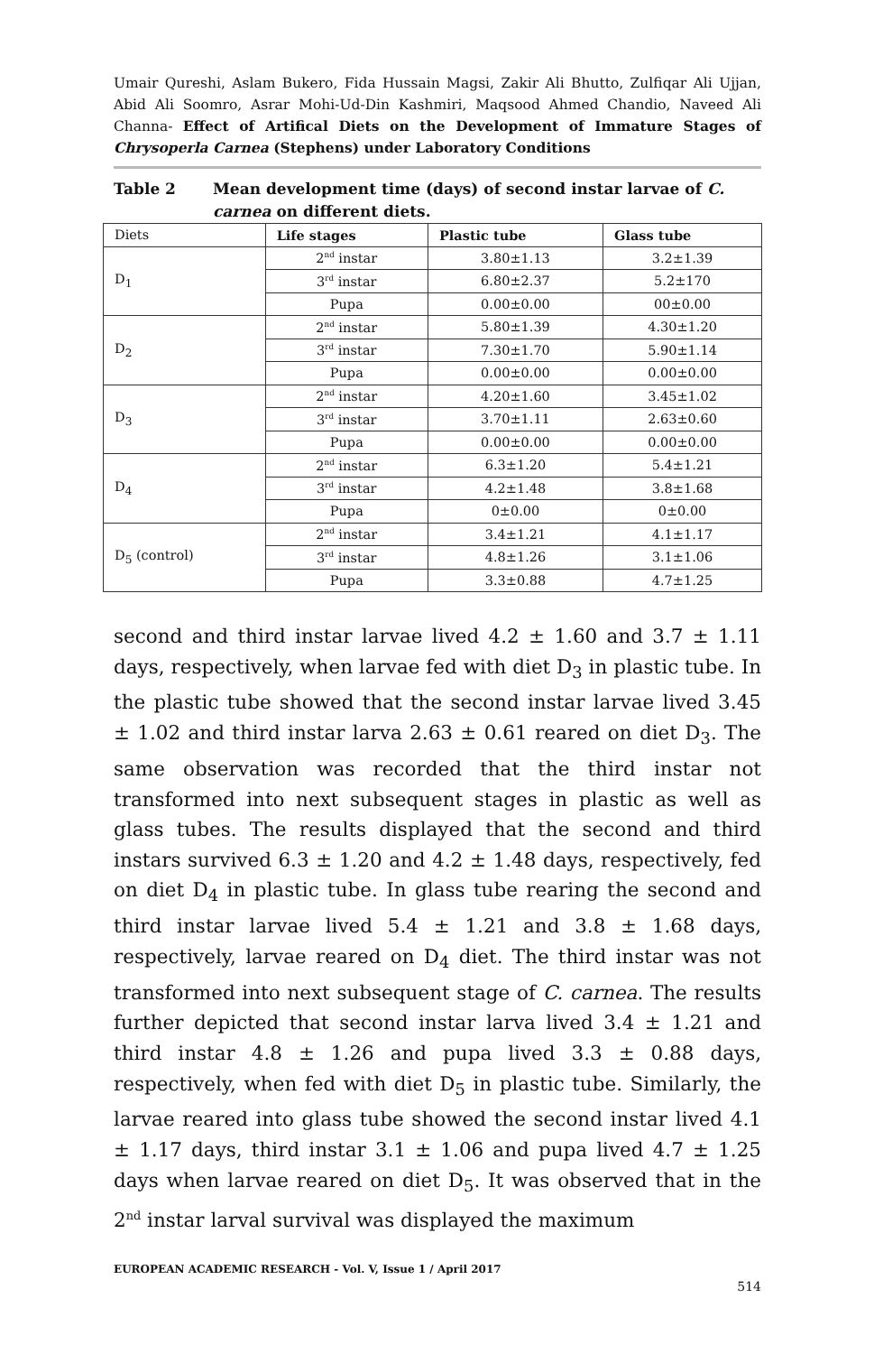Umair Qureshi, Aslam Bukero, Fida Hussain Magsi, Zakir Ali Bhutto, Zulfiqar Ali Ujjan, Abid Ali Soomro, Asrar Mohi-Ud-Din Kashmiri, Maqsood Ahmed Chandio, Naveed Ali Channa- Effect of Artifical Diets on the Development of Immature Stages of Chrysoperla Carnea (Stephens) under Laboratory Conditions
Table 2 Mean development time (days) of second instar larvae of C. carnea on different diets.
| Diets | Life stages | Plastic tube | Glass tube |
| D<sub>1</sub> | 2<sup>nd</sup> instar | 3.80±1.13 | 3.2±1.39 |
| | 3<sup>rd</sup> instar | 6.80±2.37 | 5.2±170 |
| | Pupa | 0.00±0.00 | 00±0.00 |
| D<sub>2</sub> | 2<sup>nd</sup> instar | 5.80±1.39 | 4.30±1.20 |
| | 3<sup>rd</sup> instar | 7.30±1.70 | 5.90±1.14 |
| | Pupa | 0.00±0.00 | 0.00±0.00 |
| D<sub>3</sub> | 2<sup>nd</sup> instar | 4.20±1.60 | 3.45±1.02 |
| | 3<sup>rd</sup> instar | 3.70±1.11 | 2.63±0.60 |
| | Pupa | 0.00±0.00 | 0.00±0.00 |
| D<sub>4</sub> | 2<sup>nd</sup> instar | 6.3±1.20 | 5.4±1.21 |
| | 3<sup>rd</sup> instar | 4.2±1.48 | 3.8±1.68 |
| | Pupa | 0±0.00 | 0±0.00 |
| D<sub>5</sub> (control) | 2<sup>nd</sup> instar | 3.4±1.21 | 4.1±1.17 |
| | 3<sup>rd</sup> instar | 4.8±1.26 | 3.1±1.06 |
| | Pupa | 3.3±0.88 | 4.7±1.25 |
second and third instar larvae lived 4.2 ± 1.60 and 3.7 ± 1.11 days, respectively, when larvae fed with diet D<sub>3</sub> in plastic tube. In the plastic tube showed that the second instar larvae lived 3.45 ± 1.02 and third instar larva 2.63 ± 0.61 reared on diet D<sub>3</sub>. The same observation was recorded that the third instar not transformed into next subsequent stages in plastic as well as glass tubes. The results displayed that the second and third instars survived 6.3 ± 1.20 and 4.2 ± 1.48 days, respectively, fed on diet D<sub>4</sub> in plastic tube. In glass tube rearing the second and third instar larvae lived 5.4 ± 1.21 and 3.8 ± 1.68 days, respectively, larvae reared on D<sub>4</sub> diet. The third instar was not transformed into next subsequent stage of C. carnea. The results further depicted that second instar larva lived 3.4 ± 1.21 and third instar 4.8 ± 1.26 and pupa lived 3.3 ± 0.88 days, respectively, when fed with diet D<sub>5</sub> in plastic tube. Similarly, the larvae reared into glass tube showed the second instar lived 4.1 ± 1.17 days, third instar 3.1 ± 1.06 and pupa lived 4.7 ± 1.25 days when larvae reared on diet D<sub>5</sub>. It was observed that in the 2<sup>nd</sup> instar larval survival was displayed the maximum
EUROPEAN ACADEMIC RESEARCH - Vol. V, Issue 1 / April 2017
514